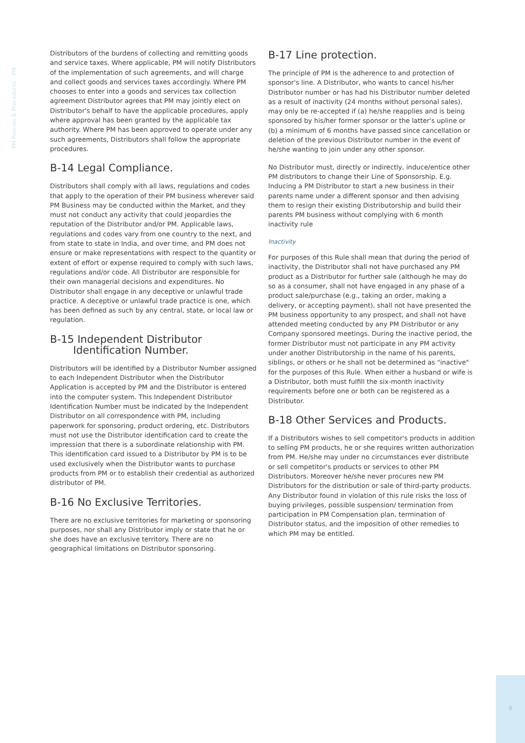PM Policies & Procedures - PM
Distributors of the burdens of collecting and remitting goods and service taxes. Where applicable, PM will notify Distributors of the implementation of such agreements, and will charge and collect goods and services taxes accordingly. Where PM chooses to enter into a goods and services tax collection agreement Distributor agrees that PM may jointly elect on Distributor's behalf to have the applicable procedures, apply where approval has been granted by the applicable tax authority. Where PM has been approved to operate under any such agreements, Distributors shall follow the appropriate procedures.
B-14 Legal Compliance.
Distributors shall comply with all laws, regulations and codes that apply to the operation of their PM business wherever said PM Business may be conducted within the Market, and they must not conduct any activity that could jeopardies the reputation of the Distributor and/or PM. Applicable laws, regulations and codes vary from one country to the next, and from state to state in India, and over time, and PM does not ensure or make representations with respect to the quantity or extent of effort or expense required to comply with such laws, regulations and/or code. All Distributor are responsible for their own managerial decisions and expenditures. No Distributor shall engage in any deceptive or unlawful trade practice. A deceptive or unlawful trade practice is one, which has been defined as such by any central, state, or local law or regulation.
B-15 Independent Distributor
Identification Number.
Distributors will be identified by a Distributor Number assigned to each Independent Distributor when the Distributor Application is accepted by PM and the Distributor is entered into the computer system. This Independent Distributor Identification Number must be indicated by the Independent Distributor on all correspondence with PM, including paperwork for sponsoring, product ordering, etc. Distributors must not use the Distributor identification card to create the impression that there is a subordinate relationship with PM. This identification card issued to a Distributor by PM is to be used exclusively when the Distributor wants to purchase products from PM or to establish their credential as authorized distributor of PM.
B-16 No Exclusive Territories.
There are no exclusive territories for marketing or sponsoring purposes, nor shall any Distributor imply or state that he or she does have an exclusive territory. There are no geographical limitations on Distributor sponsoring.
B-17 Line protection.
The principle of PM is the adherence to and protection of sponsor's line. A Distributor, who wants to cancel his/her Distributor number or has had his Distributor number deleted as a result of inactivity (24 months without personal sales), may only be re-accepted if (a) he/she reapplies and is being sponsored by his/her former sponsor or the latter's upline or (b) a minimum of 6 months have passed since cancellation or deletion of the previous Distributor number in the event of he/she wanting to join under any other sponsor.
No Distributor must, directly or indirectly, induce/entice other PM distributors to change their Line of Sponsorship. E.g. Inducing a PM Distributor to start a new business in their parents name under a different sponsor and then advising them to resign their existing Distributorship and build their parents PM business without complying with 6 month inactivity rule
Inactivity
For purposes of this Rule shall mean that during the period of inactivity, the Distributor shall not have purchased any PM product as a Distributor for further sale (although he may do so as a consumer, shall not have engaged in any phase of a product sale/purchase (e.g., taking an order, making a delivery, or accepting payment), shall not have presented the PM business opportunity to any prospect, and shall not have attended meeting conducted by any PM Distributor or any Company sponsored meetings. During the inactive period, the former Distributor must not participate in any PM activity under another Distributorship in the name of his parents, siblings, or others or he shall not be determined as "inactive" for the purposes of this Rule. When either a husband or wife is a Distributor, both must fulfill the six-month inactivity requirements before one or both can be registered as a Distributor.
B-18 Other Services and Products.
If a Distributors wishes to sell competitor's products in addition to selling PM products, he or she requires written authorization from PM. He/she may under no circumstances ever distribute or sell competitor's products or services to other PM Distributors. Moreover he/she never procures new PM Distributors for the distribution or sale of third-party products. Any Distributor found in violation of this rule risks the loss of buying privileges, possible suspension/ termination from participation in PM Compensation plan, termination of Distributor status, and the imposition of other remedies to which PM may be entitled.
9